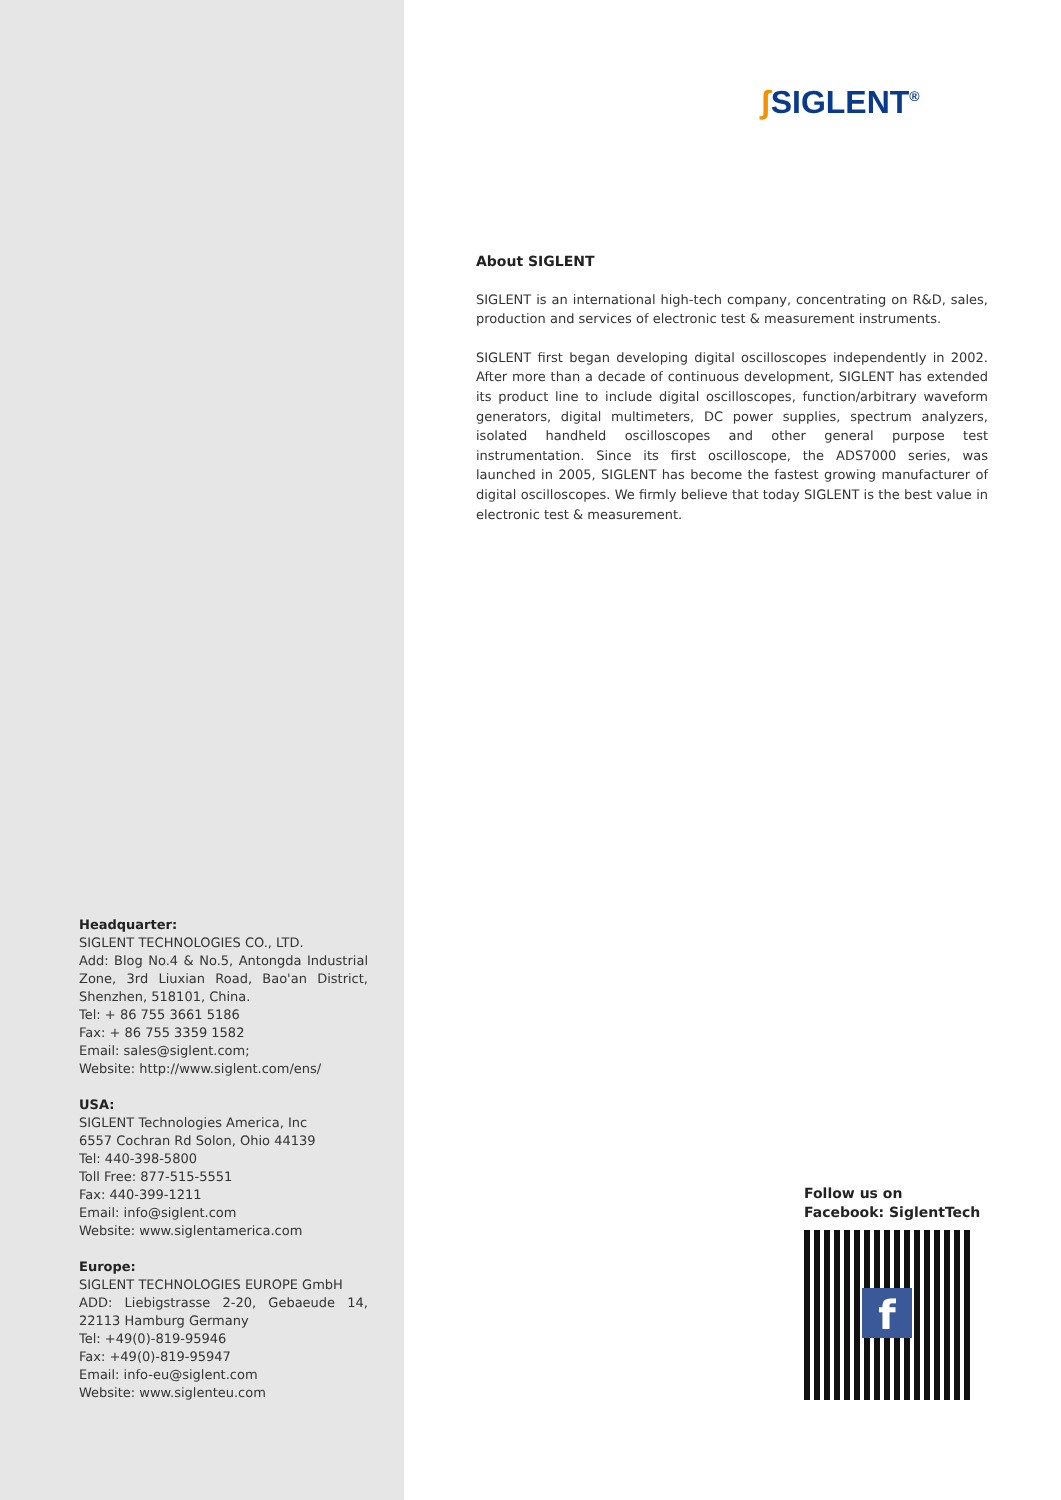Headquarter:
SIGLENT TECHNOLOGIES CO., LTD.
Add: Blog No.4 & No.5, Antongda Industrial Zone, 3rd Liuxian Road, Bao'an District, Shenzhen, 518101, China.
Tel: + 86 755 3661 5186
Fax: + 86 755 3359 1582
Email: sales@siglent.com;
Website: http://www.siglent.com/ens/
USA:
SIGLENT Technologies America, Inc
6557 Cochran Rd Solon, Ohio 44139
Tel: 440-398-5800
Toll Free: 877-515-5551
Fax: 440-399-1211
Email: info@siglent.com
Website: www.siglentamerica.com
Europe:
SIGLENT TECHNOLOGIES EUROPE GmbH
ADD: Liebigstrasse 2-20, Gebaeude 14, 22113 Hamburg Germany
Tel: +49(0)-819-95946
Fax: +49(0)-819-95947
Email: info-eu@siglent.com
Website: www.siglenteu.com
ʃ SIGLENT<sup>®</sup>
About SIGLENT
SIGLENT is an international high-tech company, concentrating on R&D, sales, production and services of electronic test & measurement instruments.
SIGLENT first began developing digital oscilloscopes independently in 2002. After more than a decade of continuous development, SIGLENT has extended its product line to include digital oscilloscopes, function/arbitrary waveform generators, digital multimeters, DC power supplies, spectrum analyzers, isolated handheld oscilloscopes and other general purpose test instrumentation. Since its first oscilloscope, the ADS7000 series, was launched in 2005, SIGLENT has become the fastest growing manufacturer of digital oscilloscopes. We firmly believe that today SIGLENT is the best value in electronic test & measurement.
Follow us on
Facebook: SiglentTech
f